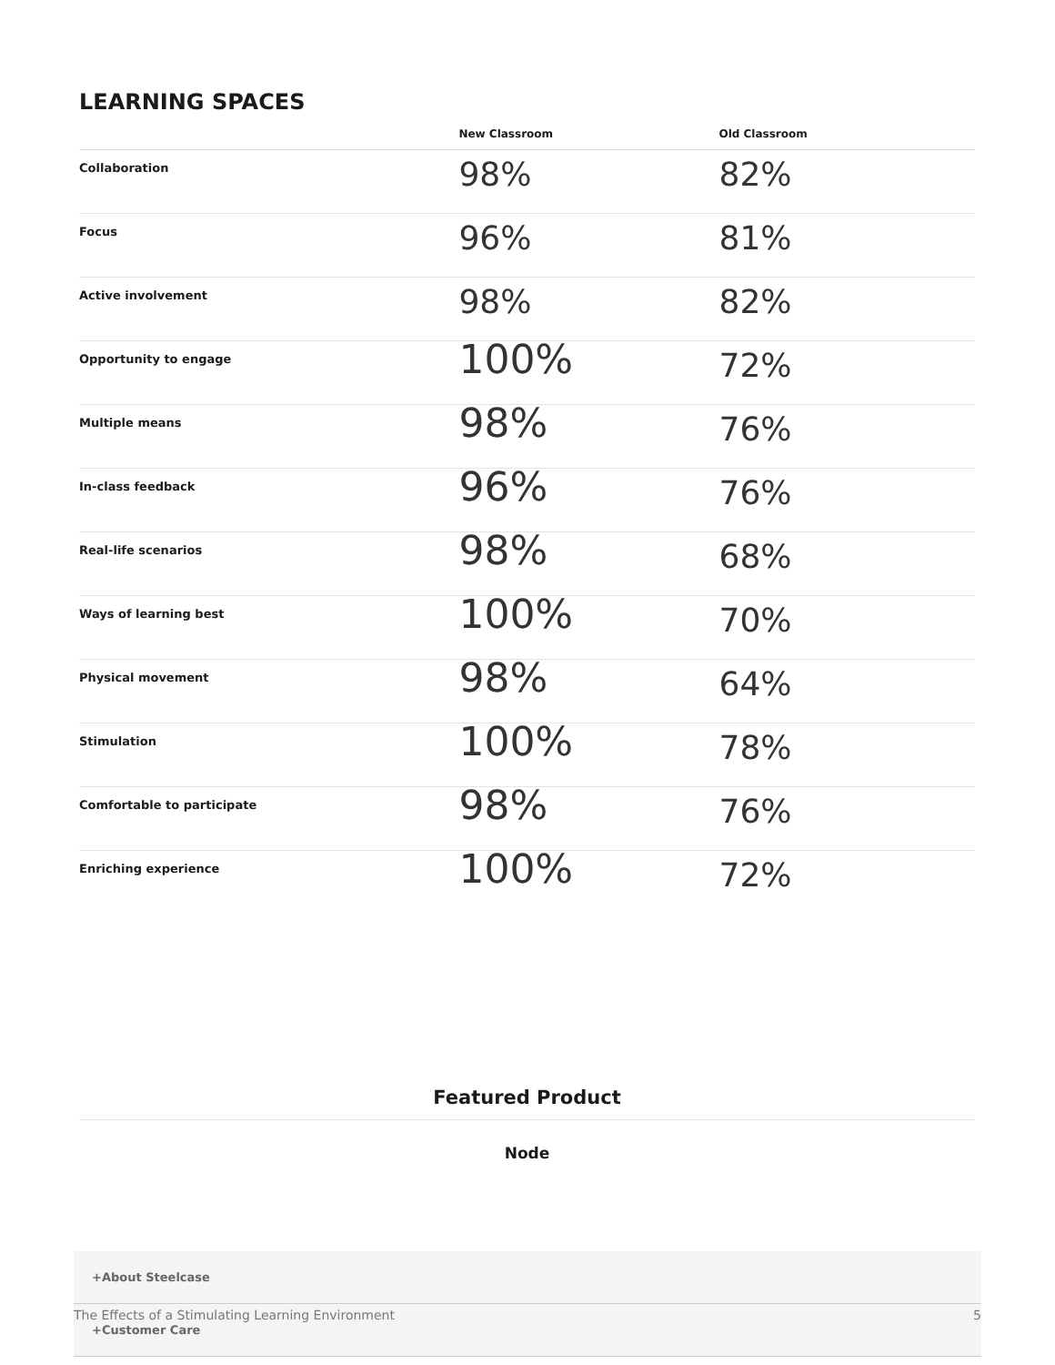LEARNING SPACES
| | New Classroom | Old Classroom |
| --- | --- | --- |
| Collaboration | 98% | 82% |
| Focus | 96% | 81% |
| Active involvement | 98% | 82% |
| Opportunity to engage | 100% | 72% |
| Multiple means | 98% | 76% |
| In-class feedback | 96% | 76% |
| Real-life scenarios | 98% | 68% |
| Ways of learning best | 100% | 70% |
| Physical movement | 98% | 64% |
| Stimulation | 100% | 78% |
| Comfortable to participate | 98% | 76% |
| Enriching experience | 100% | 72% |
Featured Product
Node
+About Steelcase
+Customer Care
The Effects of a Stimulating Learning Environment 5